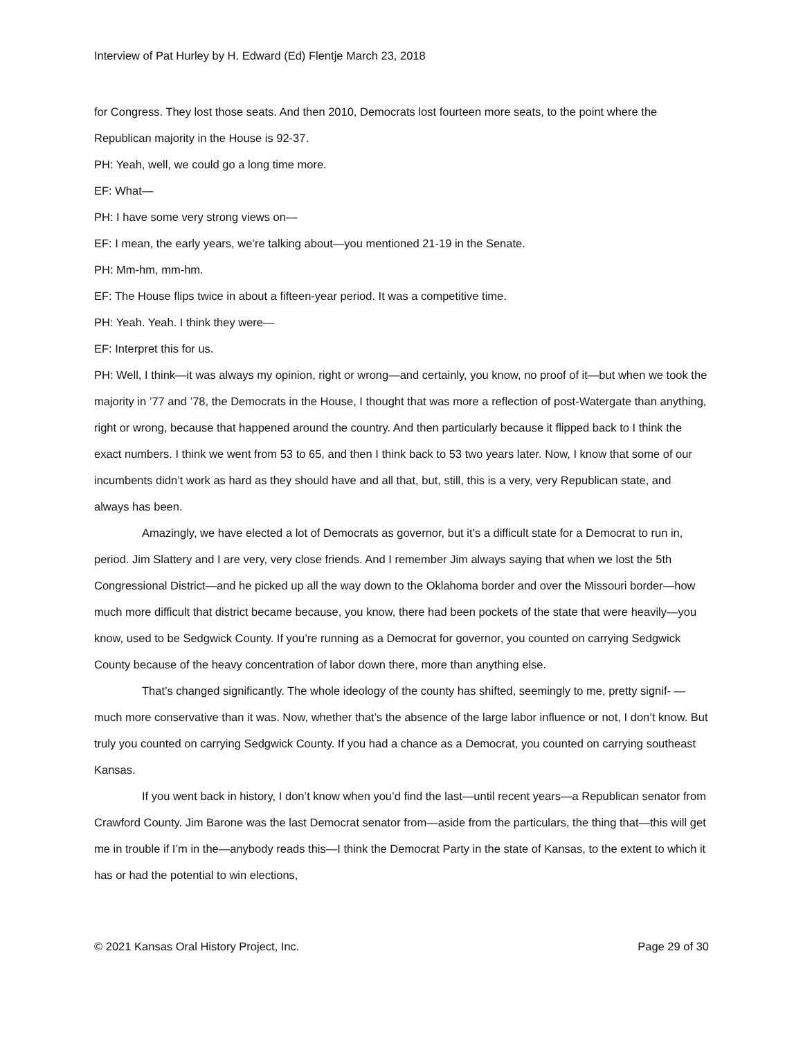Interview of Pat Hurley by H. Edward (Ed) Flentje March 23, 2018
for Congress. They lost those seats. And then 2010, Democrats lost fourteen more seats, to the point where the Republican majority in the House is 92-37.
PH: Yeah, well, we could go a long time more.
EF: What—
PH: I have some very strong views on—
EF: I mean, the early years, we’re talking about—you mentioned 21-19 in the Senate.
PH: Mm-hm, mm-hm.
EF: The House flips twice in about a fifteen-year period. It was a competitive time.
PH: Yeah. Yeah. I think they were—
EF: Interpret this for us.
PH: Well, I think—it was always my opinion, right or wrong—and certainly, you know, no proof of it—but when we took the majority in ’77 and ’78, the Democrats in the House, I thought that was more a reflection of post-Watergate than anything, right or wrong, because that happened around the country. And then particularly because it flipped back to I think the exact numbers. I think we went from 53 to 65, and then I think back to 53 two years later. Now, I know that some of our incumbents didn’t work as hard as they should have and all that, but, still, this is a very, very Republican state, and always has been.
Amazingly, we have elected a lot of Democrats as governor, but it’s a difficult state for a Democrat to run in, period. Jim Slattery and I are very, very close friends. And I remember Jim always saying that when we lost the 5th Congressional District—and he picked up all the way down to the Oklahoma border and over the Missouri border—how much more difficult that district became because, you know, there had been pockets of the state that were heavily—you know, used to be Sedgwick County. If you’re running as a Democrat for governor, you counted on carrying Sedgwick County because of the heavy concentration of labor down there, more than anything else.
That’s changed significantly. The whole ideology of the county has shifted, seemingly to me, pretty signif- —much more conservative than it was. Now, whether that’s the absence of the large labor influence or not, I don’t know. But truly you counted on carrying Sedgwick County. If you had a chance as a Democrat, you counted on carrying southeast Kansas.
If you went back in history, I don’t know when you’d find the last—until recent years—a Republican senator from Crawford County. Jim Barone was the last Democrat senator from—aside from the particulars, the thing that—this will get me in trouble if I’m in the—anybody reads this—I think the Democrat Party in the state of Kansas, to the extent to which it has or had the potential to win elections,
© 2021 Kansas Oral History Project, Inc. Page 29 of 30